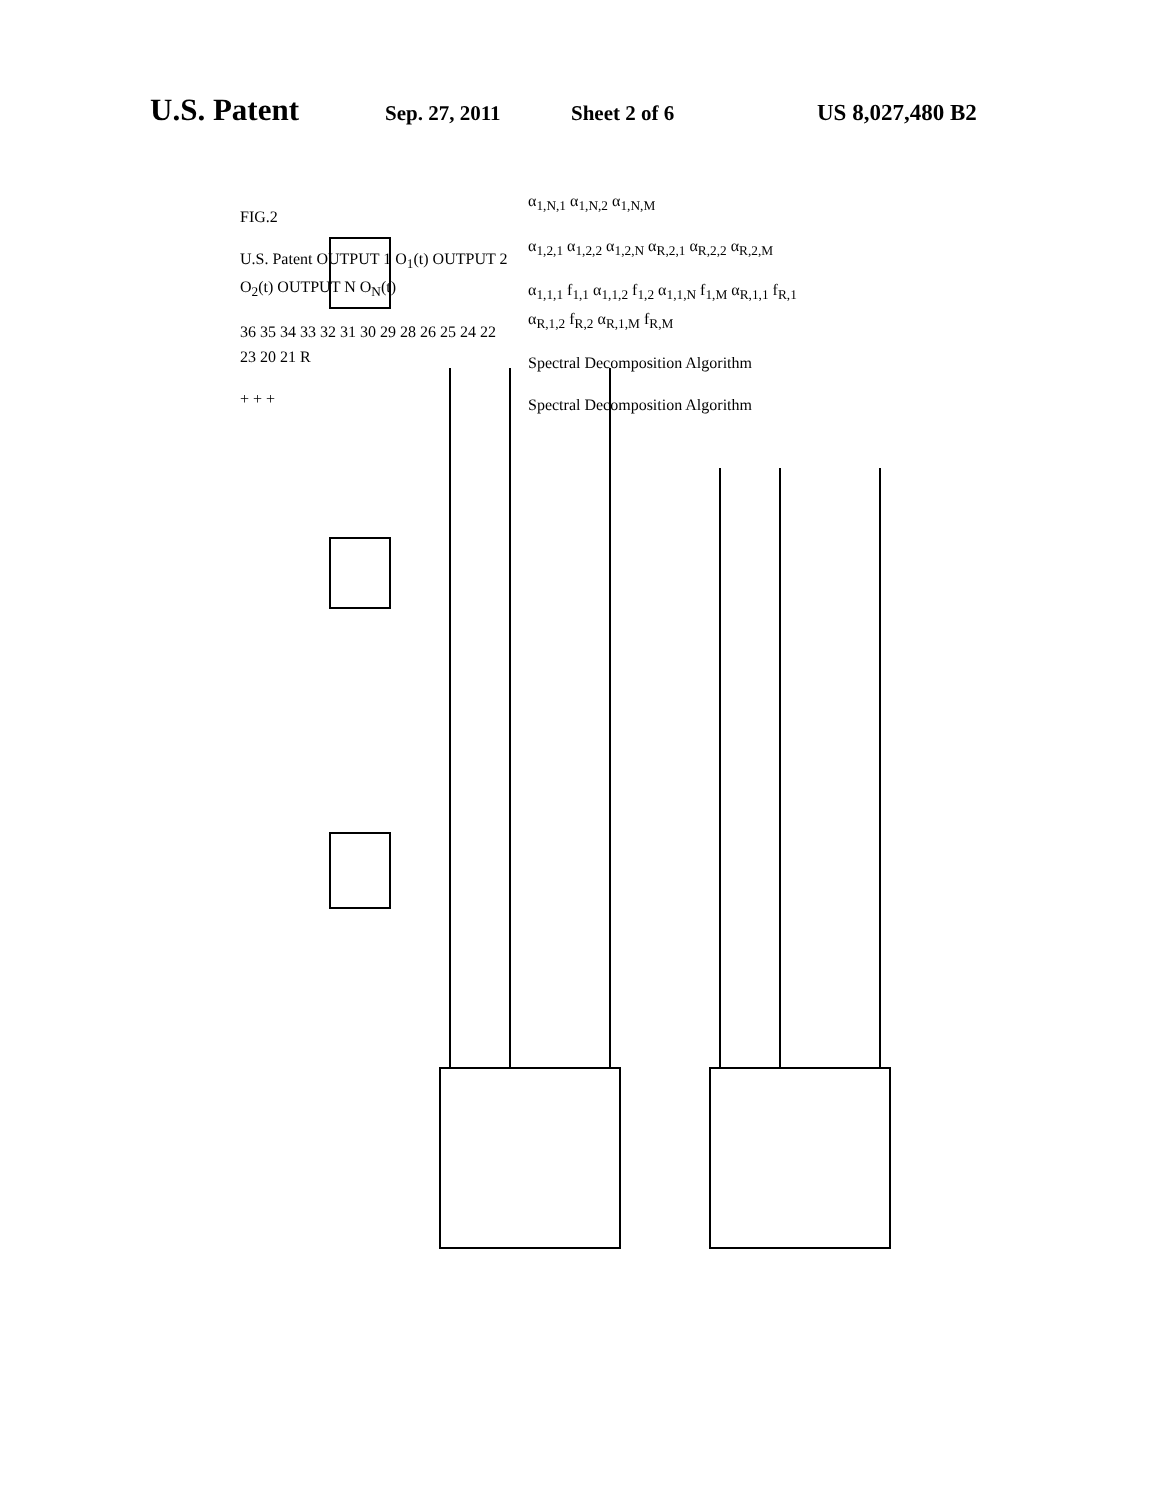U.S. Patent Sep. 27, 2011 Sheet 2 of 6 US 8,027,480 B2
FIG.2
U.S. Patent OUTPUT 1 O<sub>1</sub>(t) OUTPUT 2 O<sub>2</sub>(t) OUTPUT N O<sub>N</sub>(t)
36 35 34 33 32 31 30 29 28 26 25 24 22 23 20 21 R
+ + +
α<sub>1,N,1</sub> α<sub>1,N,2</sub> α<sub>1,N,M</sub>
α<sub>1,2,1</sub> α<sub>1,2,2</sub> α<sub>1,2,N</sub> α<sub>R,2,1</sub> α<sub>R,2,2</sub> α<sub>R,2,M</sub>
α<sub>1,1,1</sub> f<sub>1,1</sub> α<sub>1,1,2</sub> f<sub>1,2</sub> α<sub>1,1,N</sub> f<sub>1,M</sub> α<sub>R,1,1</sub> f<sub>R,1</sub> α<sub>R,1,2</sub> f<sub>R,2</sub> α<sub>R,1,M</sub> f<sub>R,M</sub>
Spectral Decomposition Algorithm
Spectral Decomposition Algorithm